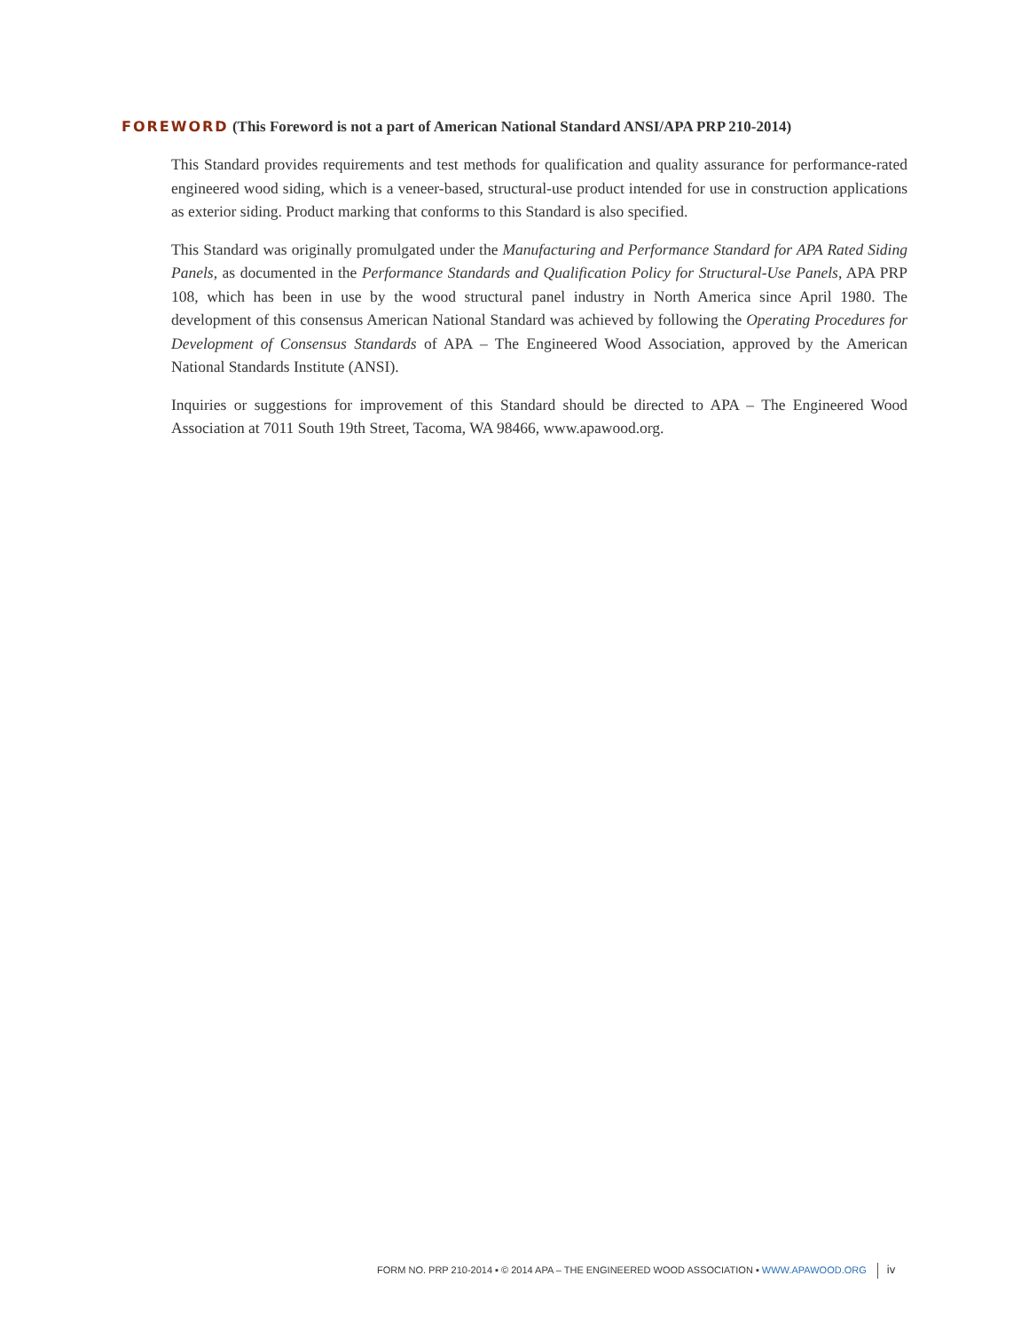FOREWORD (This Foreword is not a part of American National Standard ANSI/APA PRP 210-2014)
This Standard provides requirements and test methods for qualification and quality assurance for performance-rated engineered wood siding, which is a veneer-based, structural-use product intended for use in construction applications as exterior siding. Product marking that conforms to this Standard is also specified.
This Standard was originally promulgated under the Manufacturing and Performance Standard for APA Rated Siding Panels, as documented in the Performance Standards and Qualification Policy for Structural-Use Panels, APA PRP 108, which has been in use by the wood structural panel industry in North America since April 1980. The development of this consensus American National Standard was achieved by following the Operating Procedures for Development of Consensus Standards of APA – The Engineered Wood Association, approved by the American National Standards Institute (ANSI).
Inquiries or suggestions for improvement of this Standard should be directed to APA – The Engineered Wood Association at 7011 South 19th Street, Tacoma, WA 98466, www.apawood.org.
FORM NO. PRP 210-2014 ▪ © 2014 APA – THE ENGINEERED WOOD ASSOCIATION ▪ WWW.APAWOOD.ORG iv